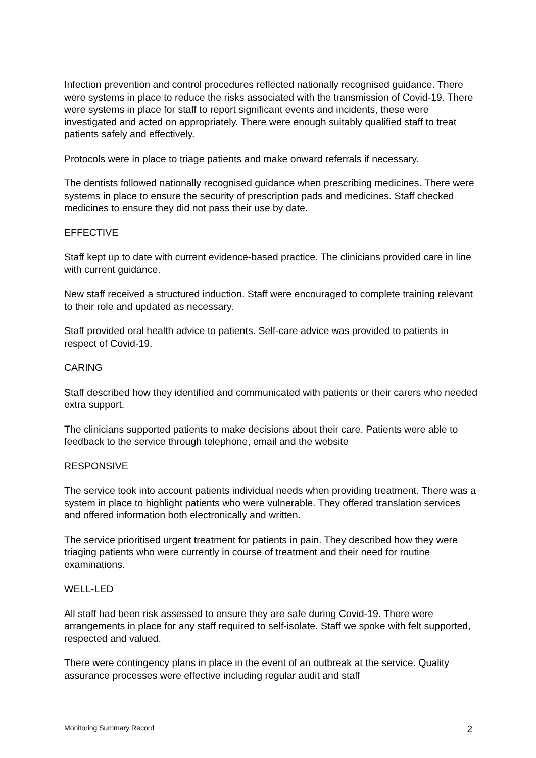Infection prevention and control procedures reflected nationally recognised guidance. There were systems in place to reduce the risks associated with the transmission of Covid-19. There were systems in place for staff to report significant events and incidents, these were investigated and acted on appropriately. There were enough suitably qualified staff to treat patients safely and effectively.
Protocols were in place to triage patients and make onward referrals if necessary.
The dentists followed nationally recognised guidance when prescribing medicines. There were systems in place to ensure the security of prescription pads and medicines. Staff checked medicines to ensure they did not pass their use by date.
EFFECTIVE
Staff kept up to date with current evidence-based practice. The clinicians provided care in line with current guidance.
New staff received a structured induction. Staff were encouraged to complete training relevant to their role and updated as necessary.
Staff provided oral health advice to patients. Self-care advice was provided to patients in respect of Covid-19.
CARING
Staff described how they identified and communicated with patients or their carers who needed extra support.
The clinicians supported patients to make decisions about their care. Patients were able to feedback to the service through telephone, email and the website
RESPONSIVE
The service took into account patients individual needs when providing treatment. There was a system in place to highlight patients who were vulnerable. They offered translation services and offered information both electronically and written.
The service prioritised urgent treatment for patients in pain. They described how they were triaging patients who were currently in course of treatment and their need for routine examinations.
WELL-LED
All staff had been risk assessed to ensure they are safe during Covid-19. There were arrangements in place for any staff required to self-isolate. Staff we spoke with felt supported, respected and valued.
There were contingency plans in place in the event of an outbreak at the service. Quality assurance processes were effective including regular audit and staff
Monitoring Summary Record 2